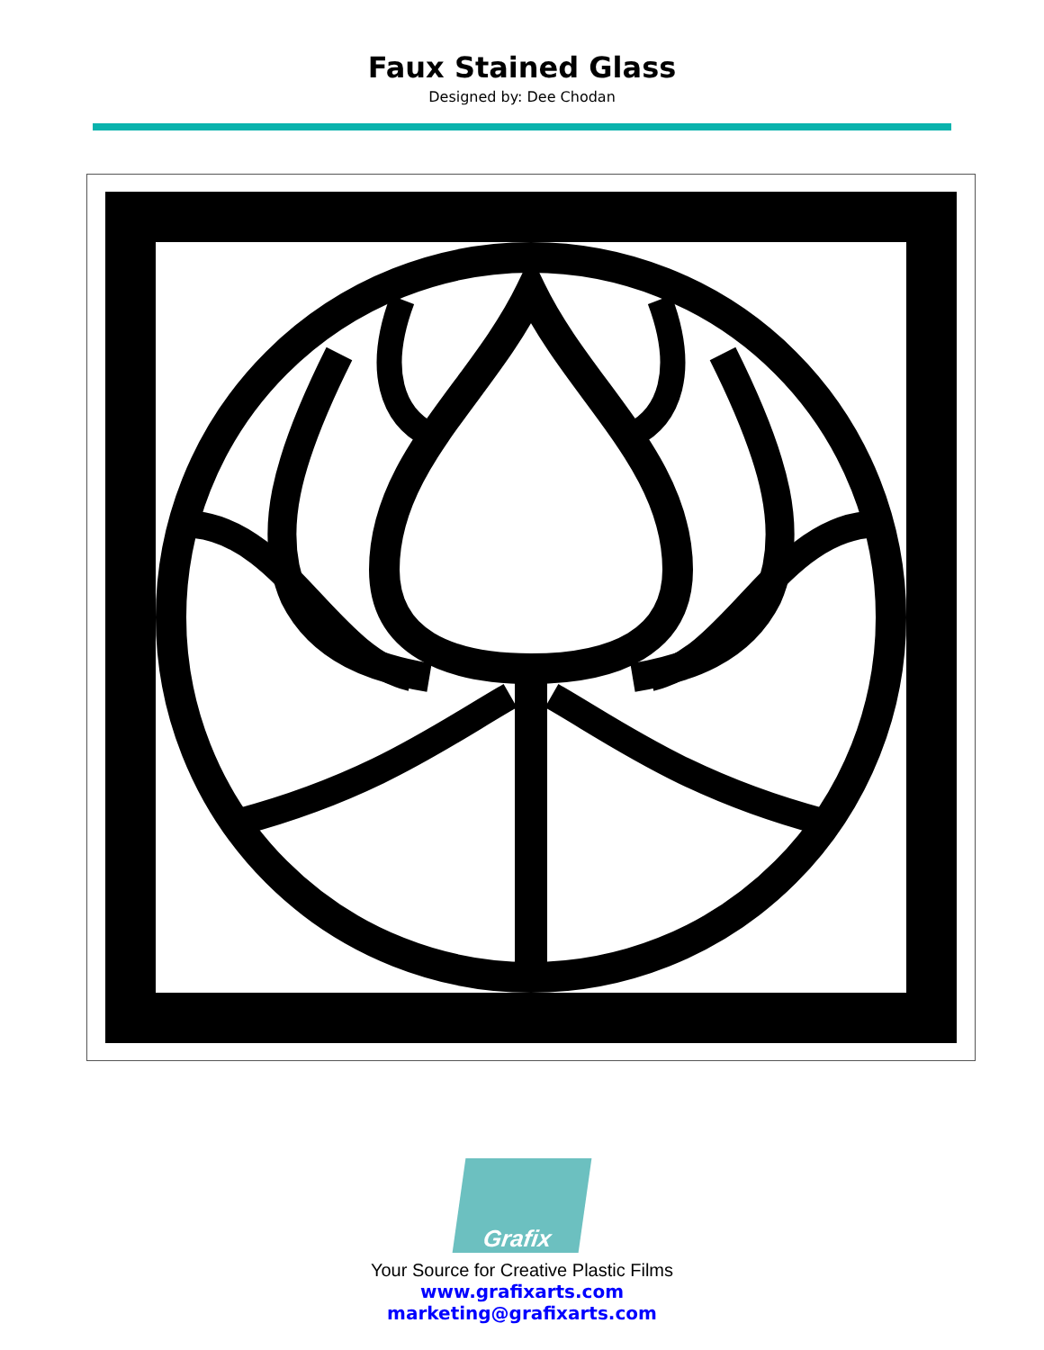Faux Stained Glass
Designed by: Dee Chodan
Grafix
Your Source for Creative Plastic Films
www.grafixarts.com
marketing@grafixarts.com